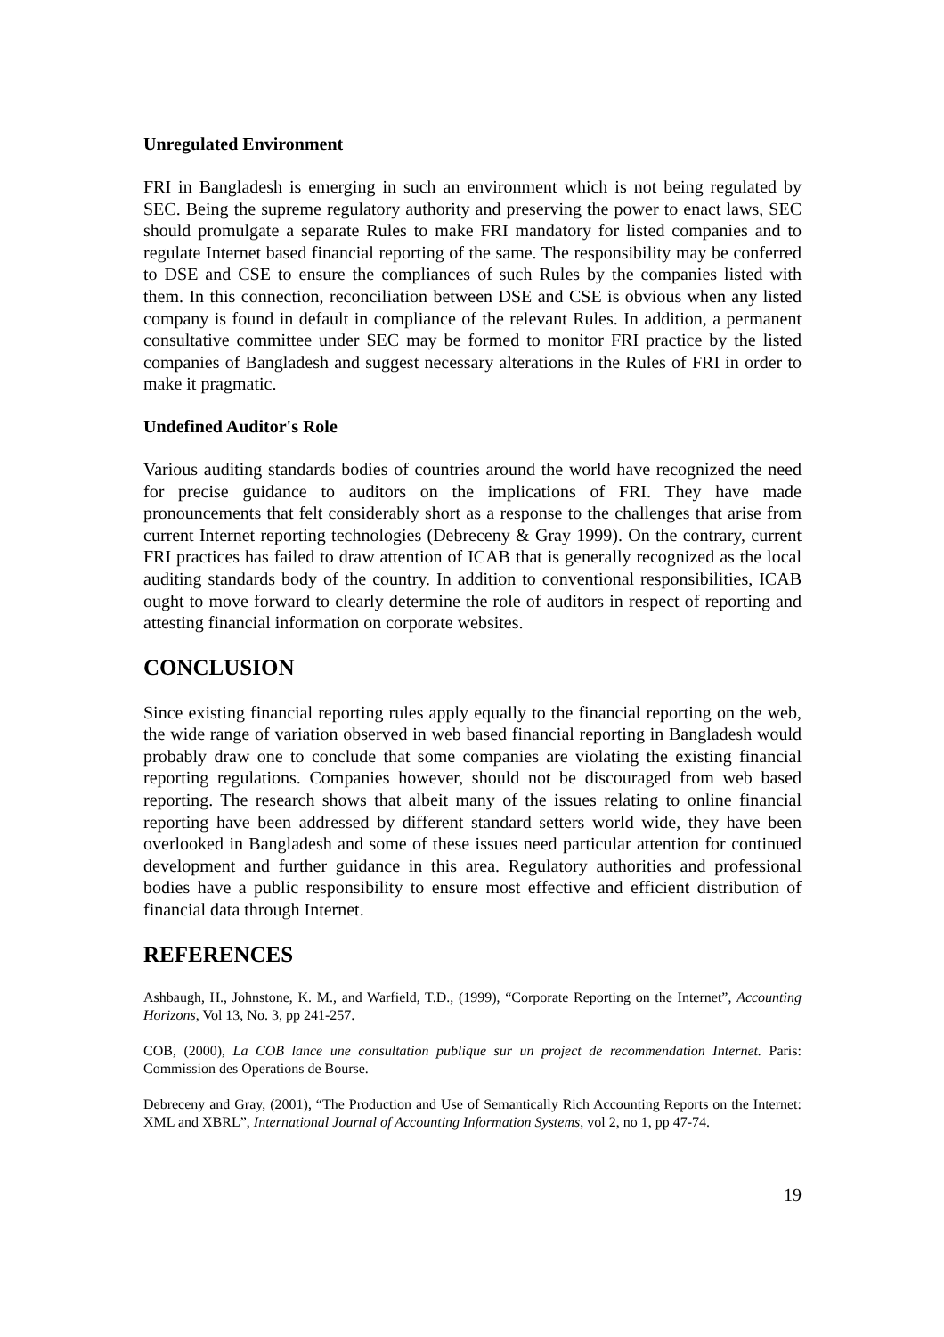Unregulated Environment
FRI in Bangladesh is emerging in such an environment which is not being regulated by SEC. Being the supreme regulatory authority and preserving the power to enact laws, SEC should promulgate a separate Rules to make FRI mandatory for listed companies and to regulate Internet based financial reporting of the same. The responsibility may be conferred to DSE and CSE to ensure the compliances of such Rules by the companies listed with them. In this connection, reconciliation between DSE and CSE is obvious when any listed company is found in default in compliance of the relevant Rules. In addition, a permanent consultative committee under SEC may be formed to monitor FRI practice by the listed companies of Bangladesh and suggest necessary alterations in the Rules of FRI in order to make it pragmatic.
Undefined Auditor's Role
Various auditing standards bodies of countries around the world have recognized the need for precise guidance to auditors on the implications of FRI. They have made pronouncements that felt considerably short as a response to the challenges that arise from current Internet reporting technologies (Debreceny & Gray 1999). On the contrary, current FRI practices has failed to draw attention of ICAB that is generally recognized as the local auditing standards body of the country. In addition to conventional responsibilities, ICAB ought to move forward to clearly determine the role of auditors in respect of reporting and attesting financial information on corporate websites.
CONCLUSION
Since existing financial reporting rules apply equally to the financial reporting on the web, the wide range of variation observed in web based financial reporting in Bangladesh would probably draw one to conclude that some companies are violating the existing financial reporting regulations. Companies however, should not be discouraged from web based reporting. The research shows that albeit many of the issues relating to online financial reporting have been addressed by different standard setters world wide, they have been overlooked in Bangladesh and some of these issues need particular attention for continued development and further guidance in this area. Regulatory authorities and professional bodies have a public responsibility to ensure most effective and efficient distribution of financial data through Internet.
REFERENCES
Ashbaugh, H., Johnstone, K. M., and Warfield, T.D., (1999), “Corporate Reporting on the Internet”, Accounting Horizons, Vol 13, No. 3, pp 241-257.
COB, (2000), La COB lance une consultation publique sur un project de recommendation Internet. Paris: Commission des Operations de Bourse.
Debreceny and Gray, (2001), “The Production and Use of Semantically Rich Accounting Reports on the Internet: XML and XBRL”, International Journal of Accounting Information Systems, vol 2, no 1, pp 47-74.
19